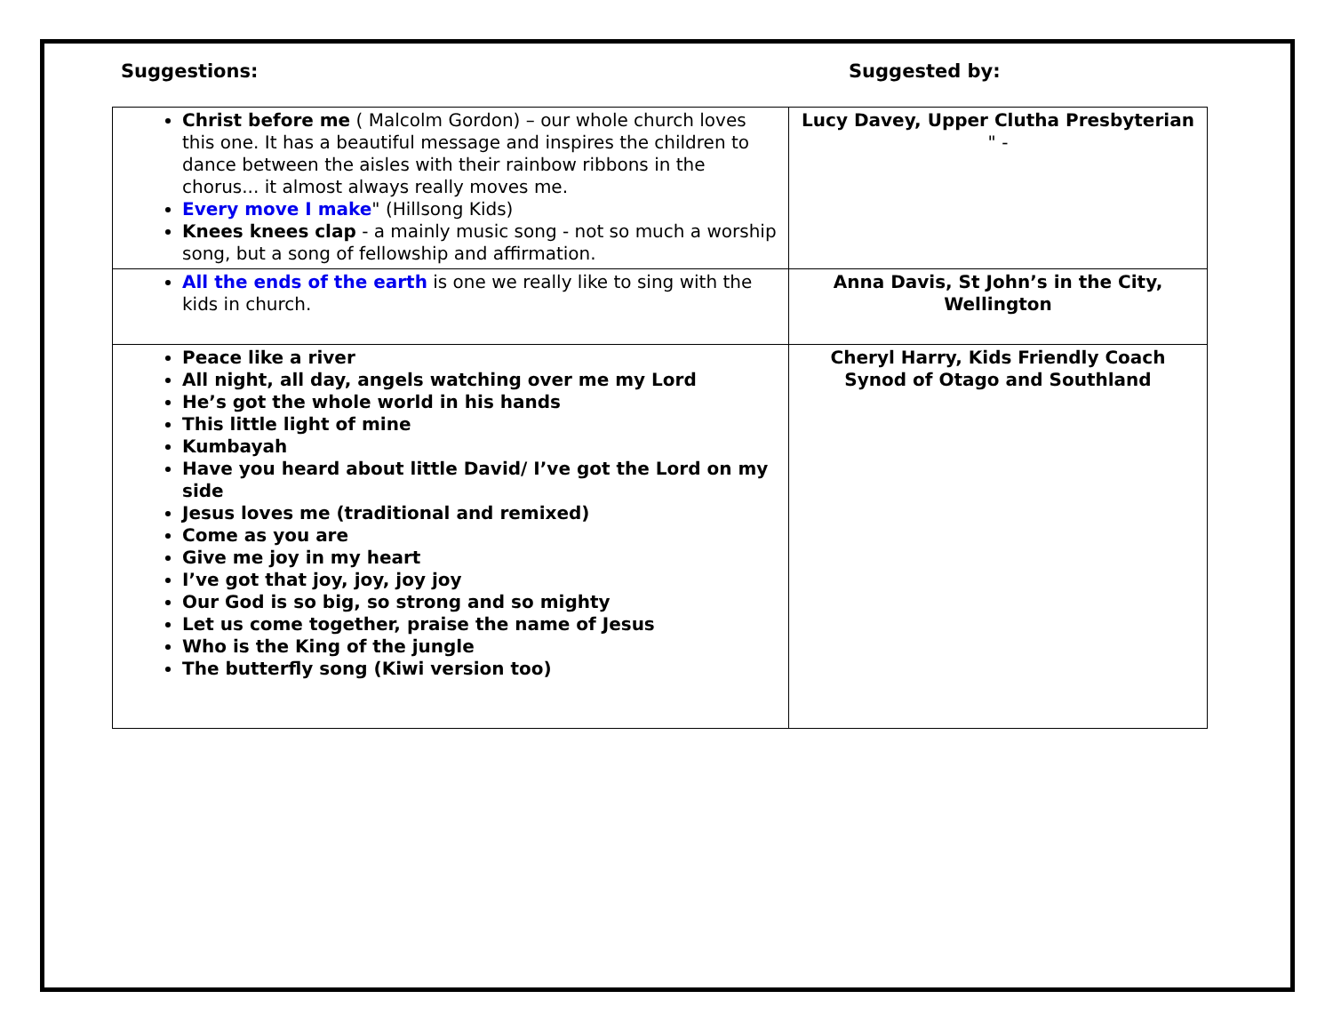Suggestions: Suggested by:
| Christ before me ( Malcolm Gordon) – our whole church loves this one. It has a beautiful message and inspires the children to dance between the aisles with their rainbow ribbons in the chorus... it almost always really moves me. Every move I make " (Hillsong Kids) Knees knees clap - a mainly music song - not so much a worship song, but a song of fellowship and affirmation. | Lucy Davey, Upper Clutha Presbyterian " - |
| All the ends of the earth is one we really like to sing with the kids in church. | Anna Davis, St John’s in the City, Wellington |
| Peace like a river All night, all day, angels watching over me my Lord He’s got the whole world in his hands This little light of mine Kumbayah Have you heard about little David/ I’ve got the Lord on my side Jesus loves me (traditional and remixed) Come as you are Give me joy in my heart I’ve got that joy, joy, joy joy Our God is so big, so strong and so mighty Let us come together, praise the name of Jesus Who is the King of the jungle The butterfly song (Kiwi version too) | Cheryl Harry, Kids Friendly Coach Synod of Otago and Southland |